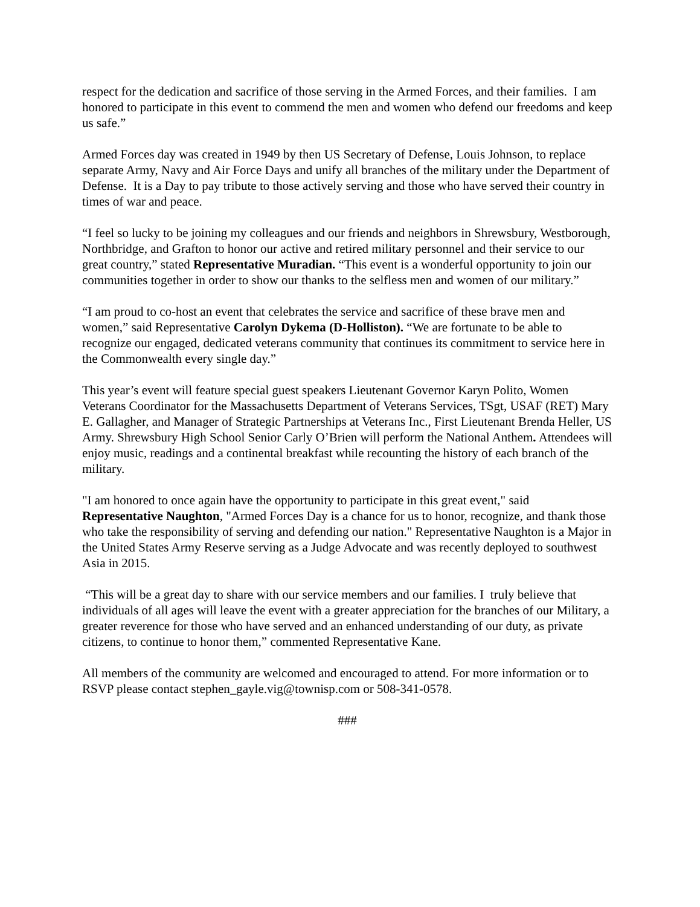respect for the dedication and sacrifice of those serving in the Armed Forces, and their families. I am honored to participate in this event to commend the men and women who defend our freedoms and keep us safe.”
Armed Forces day was created in 1949 by then US Secretary of Defense, Louis Johnson, to replace separate Army, Navy and Air Force Days and unify all branches of the military under the Department of Defense. It is a Day to pay tribute to those actively serving and those who have served their country in times of war and peace.
“I feel so lucky to be joining my colleagues and our friends and neighbors in Shrewsbury, Westborough, Northbridge, and Grafton to honor our active and retired military personnel and their service to our great country,” stated Representative Muradian. “This event is a wonderful opportunity to join our communities together in order to show our thanks to the selfless men and women of our military.”
“I am proud to co-host an event that celebrates the service and sacrifice of these brave men and women,” said Representative Carolyn Dykema (D-Holliston). “We are fortunate to be able to recognize our engaged, dedicated veterans community that continues its commitment to service here in the Commonwealth every single day.”
This year’s event will feature special guest speakers Lieutenant Governor Karyn Polito, Women Veterans Coordinator for the Massachusetts Department of Veterans Services, TSgt, USAF (RET) Mary E. Gallagher, and Manager of Strategic Partnerships at Veterans Inc., First Lieutenant Brenda Heller, US Army. Shrewsbury High School Senior Carly O’Brien will perform the National Anthem. Attendees will enjoy music, readings and a continental breakfast while recounting the history of each branch of the military.
"I am honored to once again have the opportunity to participate in this great event," said Representative Naughton, "Armed Forces Day is a chance for us to honor, recognize, and thank those who take the responsibility of serving and defending our nation." Representative Naughton is a Major in the United States Army Reserve serving as a Judge Advocate and was recently deployed to southwest Asia in 2015.
“This will be a great day to share with our service members and our families. I truly believe that individuals of all ages will leave the event with a greater appreciation for the branches of our Military, a greater reverence for those who have served and an enhanced understanding of our duty, as private citizens, to continue to honor them,” commented Representative Kane.
All members of the community are welcomed and encouraged to attend. For more information or to RSVP please contact stephen_gayle.vig@townisp.com or 508-341-0578.
###